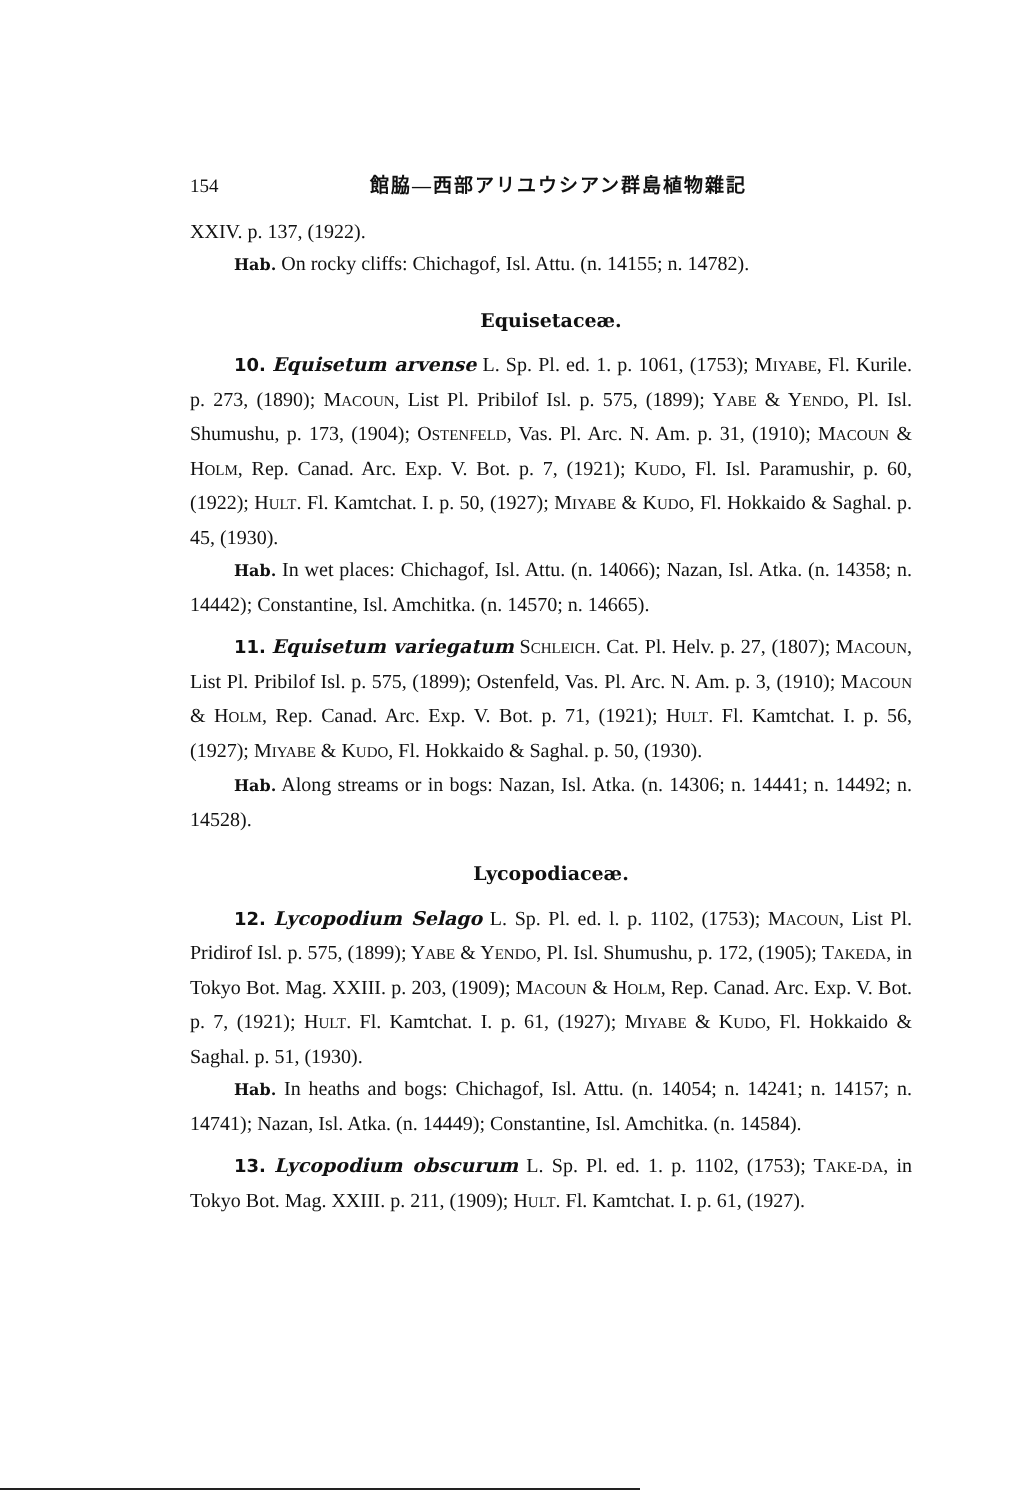154 館脇—西部アリユウシアン群島植物雜記
XXIV. p. 137, (1922).
Hab. On rocky cliffs: Chichagof, Isl. Attu. (n. 14155; n. 14782).
Equisetaceæ.
10. Equisetum arvense L. Sp. Pl. ed. 1. p. 1061, (1753); MIYABE, Fl. Kurile. p. 273, (1890); MACOUN, List Pl. Pribilof Isl. p. 575, (1899); YABE & YENDO, Pl. Isl. Shumushu, p. 173, (1904); OSTENFELD, Vas. Pl. Arc. N. Am. p. 31, (1910); MACOUN & HOLM, Rep. Canad. Arc. Exp. V. Bot. p. 7, (1921); KUDO, Fl. Isl. Paramushir, p. 60, (1922); HULT. Fl. Kamtchat. I. p. 50, (1927); MIYABE & KUDO, Fl. Hokkaido & Saghal. p. 45, (1930).
Hab. In wet places: Chichagof, Isl. Attu. (n. 14066); Nazan, Isl. Atka. (n. 14358; n. 14442); Constantine, Isl. Amchitka. (n. 14570; n. 14665).
11. Equisetum variegatum SCHLEICH. Cat. Pl. Helv. p. 27, (1807); MACOUN, List Pl. Pribilof Isl. p. 575, (1899); Ostenfeld, Vas. Pl. Arc. N. Am. p. 3, (1910); MACOUN & HOLM, Rep. Canad. Arc. Exp. V. Bot. p. 71, (1921); HULT. Fl. Kamtchat. I. p. 56, (1927); MIYABE & KUDO, Fl. Hokkaido & Saghal. p. 50, (1930).
Hab. Along streams or in bogs: Nazan, Isl. Atka. (n. 14306; n. 14441; n. 14492; n. 14528).
Lycopodiaceæ.
12. Lycopodium Selago L. Sp. Pl. ed. l. p. 1102, (1753); MACOUN, List Pl. Pridirof Isl. p. 575, (1899); YABE & YENDO, Pl. Isl. Shumushu, p. 172, (1905); TAKEDA, in Tokyo Bot. Mag. XXIII. p. 203, (1909); MACOUN & HOLM, Rep. Canad. Arc. Exp. V. Bot. p. 7, (1921); HULT. Fl. Kamtchat. I. p. 61, (1927); MIYABE & KUDO, Fl. Hokkaido & Saghal. p. 51, (1930).
Hab. In heaths and bogs: Chichagof, Isl. Attu. (n. 14054; n. 14241; n. 14157; n. 14741); Nazan, Isl. Atka. (n. 14449); Constantine, Isl. Amchitka. (n. 14584).
13. Lycopodium obscurum L. Sp. Pl. ed. 1. p. 1102, (1753); TAKE-DA, in Tokyo Bot. Mag. XXIII. p. 211, (1909); HULT. Fl. Kamtchat. I. p. 61, (1927).